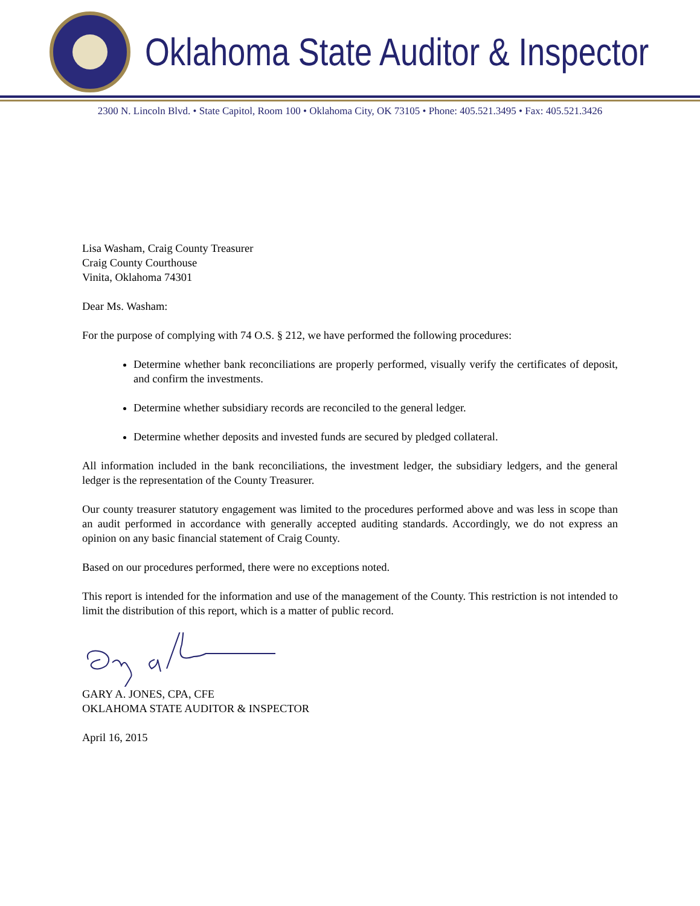Oklahoma State Auditor & Inspector
2300 N. Lincoln Blvd. • State Capitol, Room 100 • Oklahoma City, OK 73105 • Phone: 405.521.3495 • Fax: 405.521.3426
Lisa Washam, Craig County Treasurer
Craig County Courthouse
Vinita, Oklahoma 74301
Dear Ms. Washam:
For the purpose of complying with 74 O.S. § 212, we have performed the following procedures:
Determine whether bank reconciliations are properly performed, visually verify the certificates of deposit, and confirm the investments.
Determine whether subsidiary records are reconciled to the general ledger.
Determine whether deposits and invested funds are secured by pledged collateral.
All information included in the bank reconciliations, the investment ledger, the subsidiary ledgers, and the general ledger is the representation of the County Treasurer.
Our county treasurer statutory engagement was limited to the procedures performed above and was less in scope than an audit performed in accordance with generally accepted auditing standards. Accordingly, we do not express an opinion on any basic financial statement of Craig County.
Based on our procedures performed, there were no exceptions noted.
This report is intended for the information and use of the management of the County. This restriction is not intended to limit the distribution of this report, which is a matter of public record.
GARY A. JONES, CPA, CFE
OKLAHOMA STATE AUDITOR & INSPECTOR
April 16, 2015